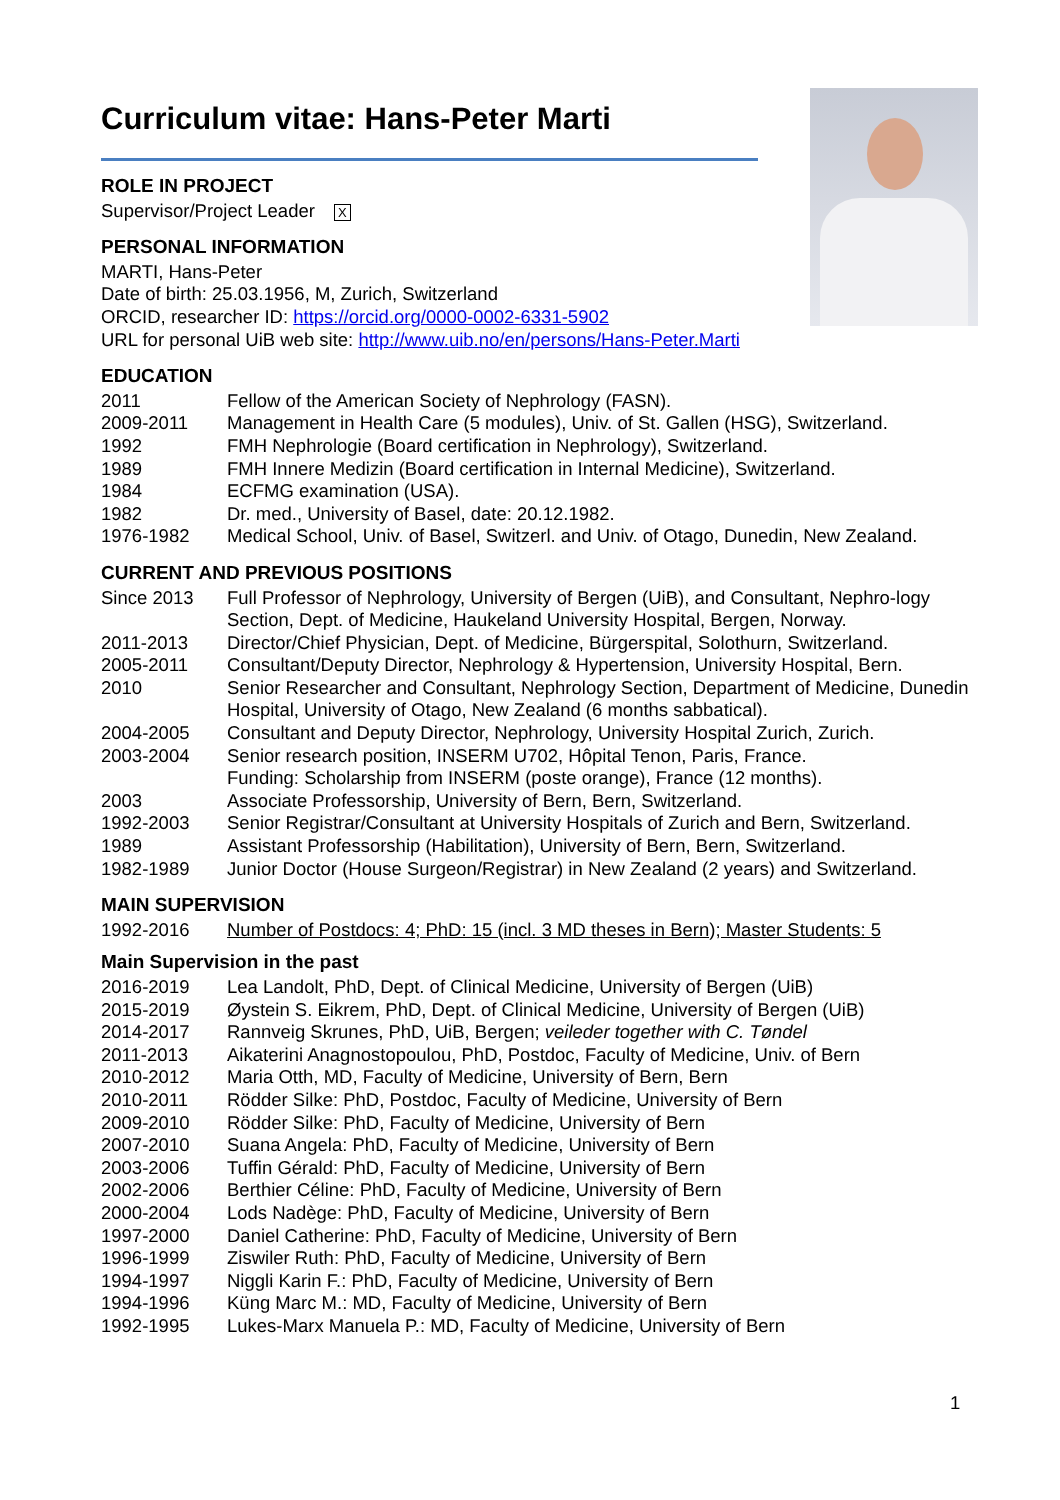Curriculum vitae: Hans-Peter Marti
ROLE IN PROJECT
Supervisor/Project Leader X
PERSONAL INFORMATION
MARTI, Hans-Peter
Date of birth: 25.03.1956, M, Zurich, Switzerland
ORCID, researcher ID: https://orcid.org/0000-0002-6331-5902
URL for personal UiB web site: http://www.uib.no/en/persons/Hans-Peter.Marti
EDUCATION
2011 Fellow of the American Society of Nephrology (FASN).
2009-2011 Management in Health Care (5 modules), Univ. of St. Gallen (HSG), Switzerland.
1992 FMH Nephrologie (Board certification in Nephrology), Switzerland.
1989 FMH Innere Medizin (Board certification in Internal Medicine), Switzerland.
1984 ECFMG examination (USA).
1982 Dr. med., University of Basel, date: 20.12.1982.
1976-1982 Medical School, Univ. of Basel, Switzerl. and Univ. of Otago, Dunedin, New Zealand.
CURRENT AND PREVIOUS POSITIONS
Since 2013 Full Professor of Nephrology, University of Bergen (UiB), and Consultant, Nephro-logy Section, Dept. of Medicine, Haukeland University Hospital, Bergen, Norway.
2011-2013 Director/Chief Physician, Dept. of Medicine, Bürgerspital, Solothurn, Switzerland.
2005-2011 Consultant/Deputy Director, Nephrology & Hypertension, University Hospital, Bern.
2010 Senior Researcher and Consultant, Nephrology Section, Department of Medicine, Dunedin Hospital, University of Otago, New Zealand (6 months sabbatical).
2004-2005 Consultant and Deputy Director, Nephrology, University Hospital Zurich, Zurich.
2003-2004 Senior research position, INSERM U702, Hôpital Tenon, Paris, France.
Funding: Scholarship from INSERM (poste orange), France (12 months).
2003 Associate Professorship, University of Bern, Bern, Switzerland.
1992-2003 Senior Registrar/Consultant at University Hospitals of Zurich and Bern, Switzerland.
1989 Assistant Professorship (Habilitation), University of Bern, Bern, Switzerland.
1982-1989 Junior Doctor (House Surgeon/Registrar) in New Zealand (2 years) and Switzerland.
MAIN SUPERVISION
1992-2016 Number of Postdocs: 4; PhD: 15 (incl. 3 MD theses in Bern); Master Students: 5
Main Supervision in the past
2016-2019 Lea Landolt, PhD, Dept. of Clinical Medicine, University of Bergen (UiB)
2015-2019 Øystein S. Eikrem, PhD, Dept. of Clinical Medicine, University of Bergen (UiB)
2014-2017 Rannveig Skrunes, PhD, UiB, Bergen; veileder together with C. Tøndel
2011-2013 Aikaterini Anagnostopoulou, PhD, Postdoc, Faculty of Medicine, Univ. of Bern
2010-2012 Maria Otth, MD, Faculty of Medicine, University of Bern, Bern
2010-2011 Rödder Silke: PhD, Postdoc, Faculty of Medicine, University of Bern
2009-2010 Rödder Silke: PhD, Faculty of Medicine, University of Bern
2007-2010 Suana Angela: PhD, Faculty of Medicine, University of Bern
2003-2006 Tuffin Gérald: PhD, Faculty of Medicine, University of Bern
2002-2006 Berthier Céline: PhD, Faculty of Medicine, University of Bern
2000-2004 Lods Nadège: PhD, Faculty of Medicine, University of Bern
1997-2000 Daniel Catherine: PhD, Faculty of Medicine, University of Bern
1996-1999 Ziswiler Ruth: PhD, Faculty of Medicine, University of Bern
1994-1997 Niggli Karin F.: PhD, Faculty of Medicine, University of Bern
1994-1996 Küng Marc M.: MD, Faculty of Medicine, University of Bern
1992-1995 Lukes-Marx Manuela P.: MD, Faculty of Medicine, University of Bern
1